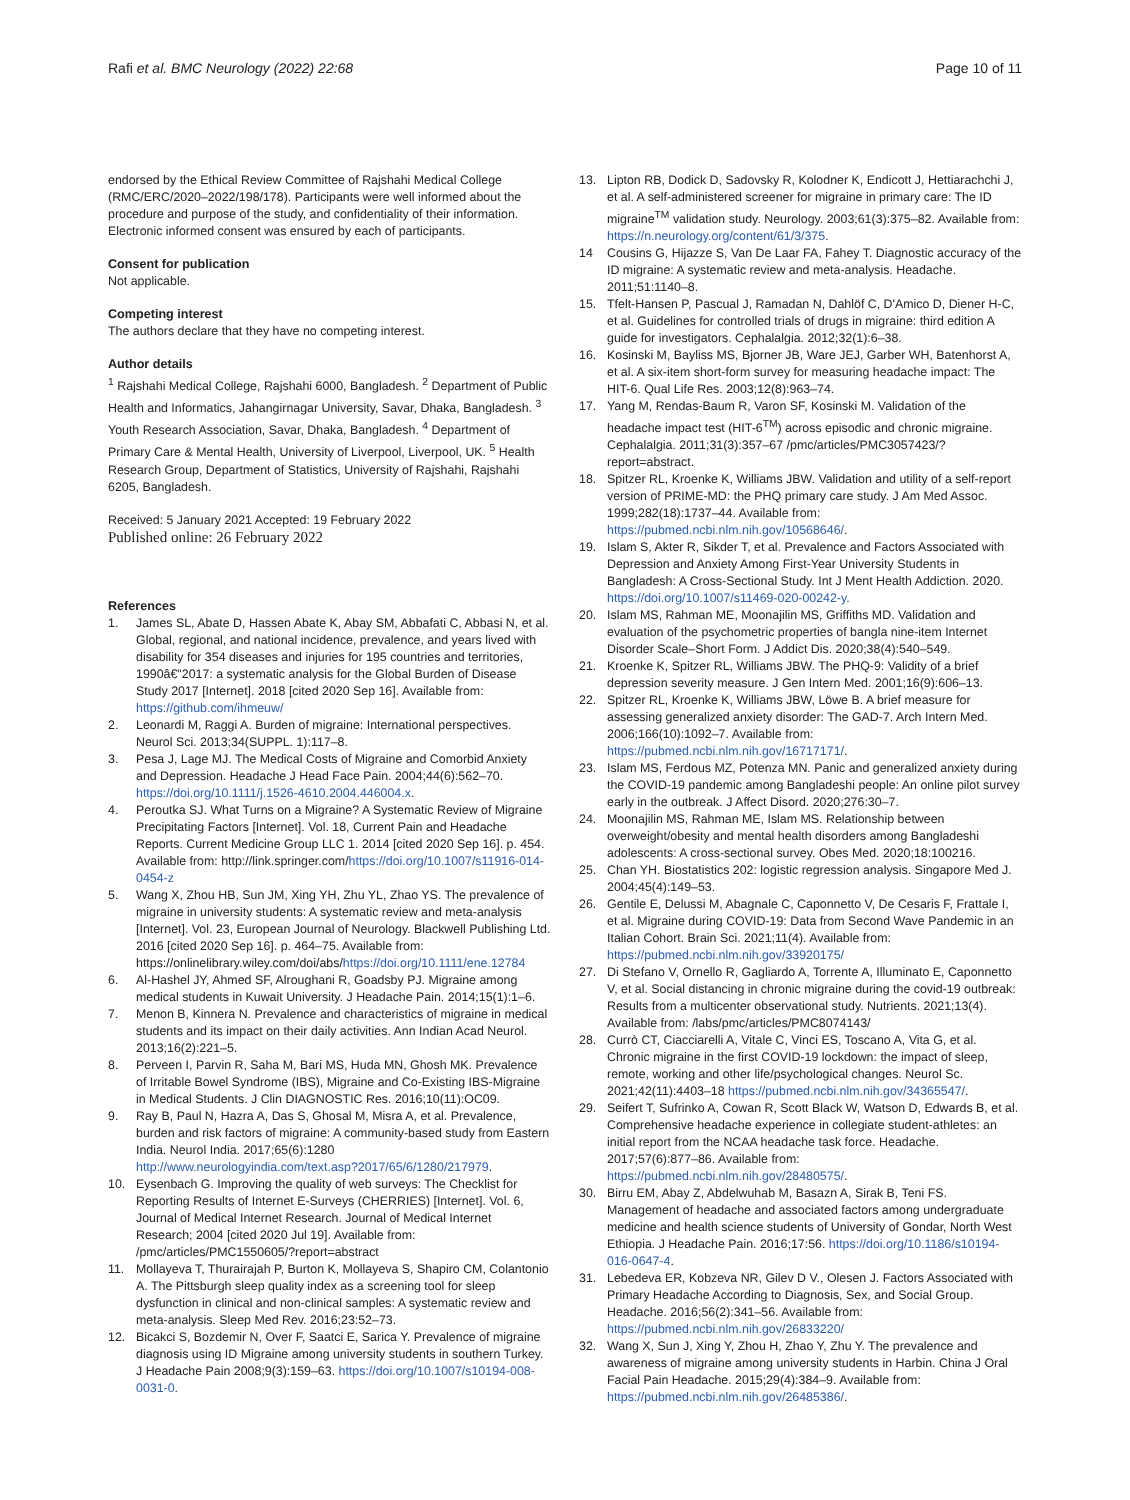Rafi et al. BMC Neurology (2022) 22:68
Page 10 of 11
endorsed by the Ethical Review Committee of Rajshahi Medical College (RMC/ERC/2020–2022/198/178). Participants were well informed about the procedure and purpose of the study, and confidentiality of their information. Electronic informed consent was ensured by each of participants.
Consent for publication
Not applicable.
Competing interest
The authors declare that they have no competing interest.
Author details
<sup>1</sup> Rajshahi Medical College, Rajshahi 6000, Bangladesh. <sup>2</sup> Department of Public Health and Informatics, Jahangirnagar University, Savar, Dhaka, Bangladesh. <sup>3</sup> Youth Research Association, Savar, Dhaka, Bangladesh. <sup>4</sup> Department of Primary Care & Mental Health, University of Liverpool, Liverpool, UK. <sup>5</sup> Health Research Group, Department of Statistics, University of Rajshahi, Rajshahi 6205, Bangladesh.
Received: 5 January 2021 Accepted: 19 February 2022
Published online: 26 February 2022
References
1. James SL, Abate D, Hassen Abate K, Abay SM, Abbafati C, Abbasi N, et al. Global, regional, and national incidence, prevalence, and years lived with disability for 354 diseases and injuries for 195 countries and territories, 1990â€"2017: a systematic analysis for the Global Burden of Disease Study 2017 [Internet]. 2018 [cited 2020 Sep 16]. Available from: https://github.com/ihmeuw/
2. Leonardi M, Raggi A. Burden of migraine: International perspectives. Neurol Sci. 2013;34(SUPPL. 1):117–8.
3. Pesa J, Lage MJ. The Medical Costs of Migraine and Comorbid Anxiety and Depression. Headache J Head Face Pain. 2004;44(6):562–70. https://doi.org/10.1111/j.1526-4610.2004.446004.x.
4. Peroutka SJ. What Turns on a Migraine? A Systematic Review of Migraine Precipitating Factors [Internet]. Vol. 18, Current Pain and Headache Reports. Current Medicine Group LLC 1. 2014 [cited 2020 Sep 16]. p. 454. Available from: http://link.springer.com/https://doi.org/10.1007/s11916-014-0454-z
5. Wang X, Zhou HB, Sun JM, Xing YH, Zhu YL, Zhao YS. The prevalence of migraine in university students: A systematic review and meta-analysis [Internet]. Vol. 23, European Journal of Neurology. Blackwell Publishing Ltd. 2016 [cited 2020 Sep 16]. p. 464–75. Available from: https://onlinelibrary.wiley.com/doi/abs/https://doi.org/10.1111/ene.12784
6. Al-Hashel JY, Ahmed SF, Alroughani R, Goadsby PJ. Migraine among medical students in Kuwait University. J Headache Pain. 2014;15(1):1–6.
7. Menon B, Kinnera N. Prevalence and characteristics of migraine in medical students and its impact on their daily activities. Ann Indian Acad Neurol. 2013;16(2):221–5.
8. Perveen I, Parvin R, Saha M, Bari MS, Huda MN, Ghosh MK. Prevalence of Irritable Bowel Syndrome (IBS), Migraine and Co-Existing IBS-Migraine in Medical Students. J Clin DIAGNOSTIC Res. 2016;10(11):OC09.
9. Ray B, Paul N, Hazra A, Das S, Ghosal M, Misra A, et al. Prevalence, burden and risk factors of migraine: A community-based study from Eastern India. Neurol India. 2017;65(6):1280 http://www.neurologyindia.com/text.asp?2017/65/6/1280/217979.
10. Eysenbach G. Improving the quality of web surveys: The Checklist for Reporting Results of Internet E-Surveys (CHERRIES) [Internet]. Vol. 6, Journal of Medical Internet Research. Journal of Medical Internet Research; 2004 [cited 2020 Jul 19]. Available from: /pmc/articles/PMC1550605/?report=abstract
11. Mollayeva T, Thurairajah P, Burton K, Mollayeva S, Shapiro CM, Colantonio A. The Pittsburgh sleep quality index as a screening tool for sleep dysfunction in clinical and non-clinical samples: A systematic review and meta-analysis. Sleep Med Rev. 2016;23:52–73.
12. Bicakci S, Bozdemir N, Over F, Saatci E, Sarica Y. Prevalence of migraine diagnosis using ID Migraine among university students in southern Turkey. J Headache Pain 2008;9(3):159–63. https://doi.org/10.1007/s10194-008-0031-0.
13. Lipton RB, Dodick D, Sadovsky R, Kolodner K, Endicott J, Hettiarachchi J, et al. A self-administered screener for migraine in primary care: The ID migraine<sup>TM</sup> validation study. Neurology. 2003;61(3):375–82. Available from: https://n.neurology.org/content/61/3/375.
14 Cousins G, Hijazze S, Van De Laar FA, Fahey T. Diagnostic accuracy of the ID migraine: A systematic review and meta-analysis. Headache. 2011;51:1140–8.
15. Tfelt-Hansen P, Pascual J, Ramadan N, Dahlöf C, D'Amico D, Diener H-C, et al. Guidelines for controlled trials of drugs in migraine: third edition A guide for investigators. Cephalalgia. 2012;32(1):6–38.
16. Kosinski M, Bayliss MS, Bjorner JB, Ware JEJ, Garber WH, Batenhorst A, et al. A six-item short-form survey for measuring headache impact: The HIT-6. Qual Life Res. 2003;12(8):963–74.
17. Yang M, Rendas-Baum R, Varon SF, Kosinski M. Validation of the headache impact test (HIT-6<sup>TM</sup>) across episodic and chronic migraine. Cephalalgia. 2011;31(3):357–67 /pmc/articles/PMC3057423/?report=abstract.
18. Spitzer RL, Kroenke K, Williams JBW. Validation and utility of a self-report version of PRIME-MD: the PHQ primary care study. J Am Med Assoc. 1999;282(18):1737–44. Available from: https://pubmed.ncbi.nlm.nih.gov/10568646/.
19. Islam S, Akter R, Sikder T, et al. Prevalence and Factors Associated with Depression and Anxiety Among First-Year University Students in Bangladesh: A Cross-Sectional Study. Int J Ment Health Addiction. 2020. https://doi.org/10.1007/s11469-020-00242-y.
20. Islam MS, Rahman ME, Moonajilin MS, Griffiths MD. Validation and evaluation of the psychometric properties of bangla nine-item Internet Disorder Scale–Short Form. J Addict Dis. 2020;38(4):540–549.
21. Kroenke K, Spitzer RL, Williams JBW. The PHQ-9: Validity of a brief depression severity measure. J Gen Intern Med. 2001;16(9):606–13.
22. Spitzer RL, Kroenke K, Williams JBW, Löwe B. A brief measure for assessing generalized anxiety disorder: The GAD-7. Arch Intern Med. 2006;166(10):1092–7. Available from: https://pubmed.ncbi.nlm.nih.gov/16717171/.
23. Islam MS, Ferdous MZ, Potenza MN. Panic and generalized anxiety during the COVID-19 pandemic among Bangladeshi people: An online pilot survey early in the outbreak. J Affect Disord. 2020;276:30–7.
24. Moonajilin MS, Rahman ME, Islam MS. Relationship between overweight/obesity and mental health disorders among Bangladeshi adolescents: A cross-sectional survey. Obes Med. 2020;18:100216.
25. Chan YH. Biostatistics 202: logistic regression analysis. Singapore Med J. 2004;45(4):149–53.
26. Gentile E, Delussi M, Abagnale C, Caponnetto V, De Cesaris F, Frattale I, et al. Migraine during COVID-19: Data from Second Wave Pandemic in an Italian Cohort. Brain Sci. 2021;11(4). Available from: https://pubmed.ncbi.nlm.nih.gov/33920175/
27. Di Stefano V, Ornello R, Gagliardo A, Torrente A, Illuminato E, Caponnetto V, et al. Social distancing in chronic migraine during the covid-19 outbreak: Results from a multicenter observational study. Nutrients. 2021;13(4). Available from: /labs/pmc/articles/PMC8074143/
28. Currò CT, Ciacciarelli A, Vitale C, Vinci ES, Toscano A, Vita G, et al. Chronic migraine in the first COVID-19 lockdown: the impact of sleep, remote, working and other life/psychological changes. Neurol Sc. 2021;42(11):4403–18 https://pubmed.ncbi.nlm.nih.gov/34365547/.
29. Seifert T, Sufrinko A, Cowan R, Scott Black W, Watson D, Edwards B, et al. Comprehensive headache experience in collegiate student-athletes: an initial report from the NCAA headache task force. Headache. 2017;57(6):877–86. Available from: https://pubmed.ncbi.nlm.nih.gov/28480575/.
30. Birru EM, Abay Z, Abdelwuhab M, Basazn A, Sirak B, Teni FS. Management of headache and associated factors among undergraduate medicine and health science students of University of Gondar, North West Ethiopia. J Headache Pain. 2016;17:56. https://doi.org/10.1186/s10194-016-0647-4.
31. Lebedeva ER, Kobzeva NR, Gilev D V., Olesen J. Factors Associated with Primary Headache According to Diagnosis, Sex, and Social Group. Headache. 2016;56(2):341–56. Available from: https://pubmed.ncbi.nlm.nih.gov/26833220/
32. Wang X, Sun J, Xing Y, Zhou H, Zhao Y, Zhu Y. The prevalence and awareness of migraine among university students in Harbin. China J Oral Facial Pain Headache. 2015;29(4):384–9. Available from: https://pubmed.ncbi.nlm.nih.gov/26485386/.